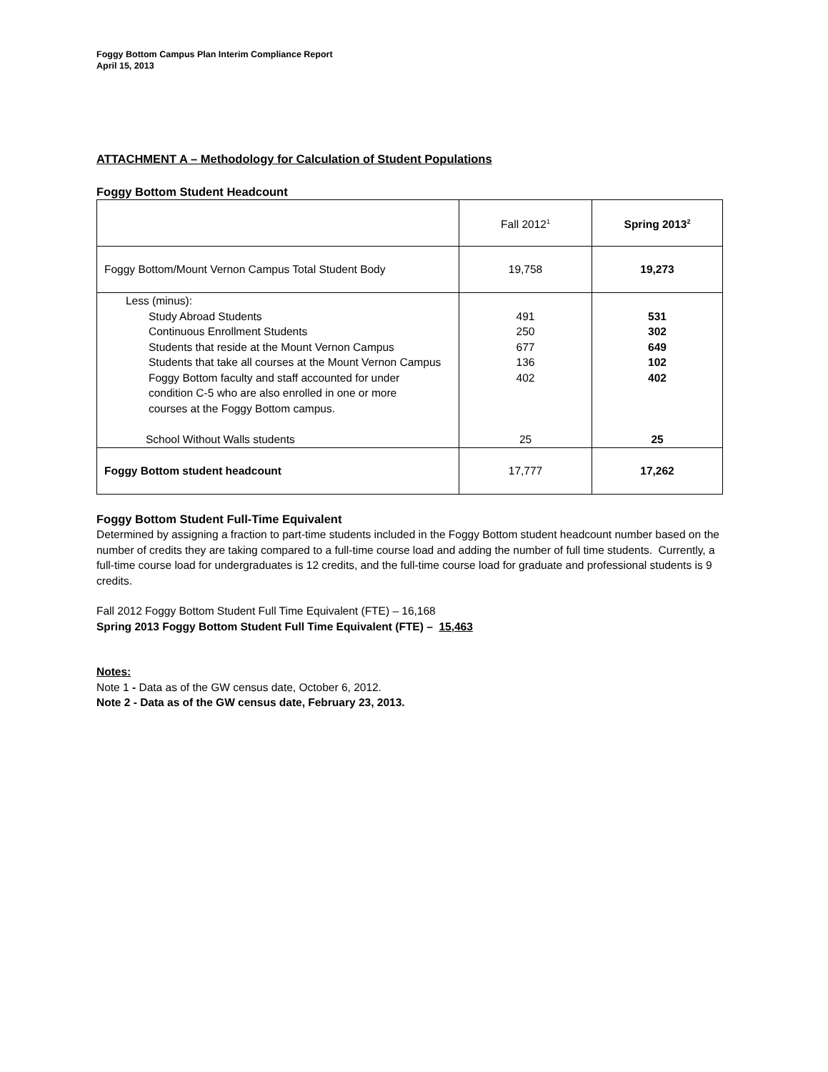Foggy Bottom Campus Plan Interim Compliance Report
April 15, 2013
ATTACHMENT A – Methodology for Calculation of Student Populations
Foggy Bottom Student Headcount
| | Fall 2012<sup>1</sup> | Spring 2013<sup>2</sup> |
| Foggy Bottom/Mount Vernon Campus Total Student Body | 19,758 | 19,273 |
| Less (minus): | | |
| Study Abroad Students | 491 | 531 |
| Continuous Enrollment Students | 250 | 302 |
| Students that reside at the Mount Vernon Campus | 677 | 649 |
| Students that take all courses at the Mount Vernon Campus | 136 | 102 |
| Foggy Bottom faculty and staff accounted for under condition C-5 who are also enrolled in one or more courses at the Foggy Bottom campus. | 402 | 402 |
| School Without Walls students | 25 | 25 |
| Foggy Bottom student headcount | 17,777 | 17,262 |
Foggy Bottom Student Full-Time Equivalent
Determined by assigning a fraction to part-time students included in the Foggy Bottom student headcount number based on the number of credits they are taking compared to a full-time course load and adding the number of full time students. Currently, a full-time course load for undergraduates is 12 credits, and the full-time course load for graduate and professional students is 9 credits.
Fall 2012 Foggy Bottom Student Full Time Equivalent (FTE) – 16,168
Spring 2013 Foggy Bottom Student Full Time Equivalent (FTE) – 15,463
Notes:
Note 1 - Data as of the GW census date, October 6, 2012.
Note 2 - Data as of the GW census date, February 23, 2013.